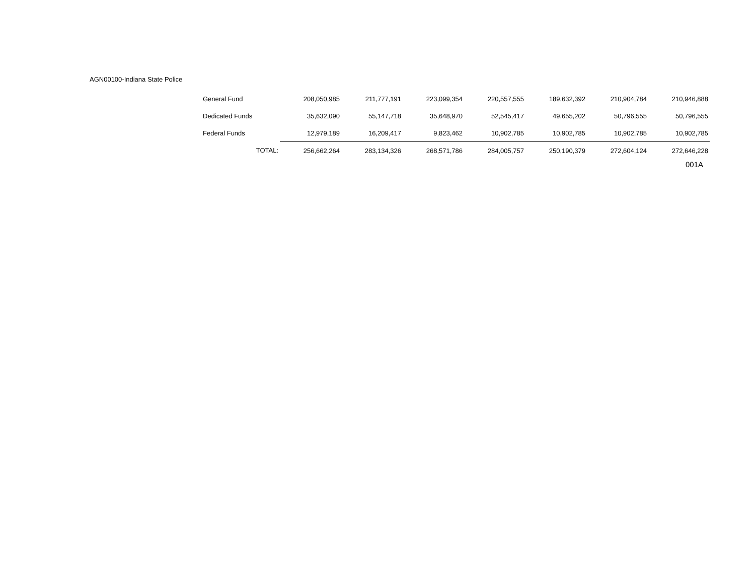AGN00100-Indiana State Police
| General Fund | 208,050,985 | 211,777,191 | 223,099,354 | 220,557,555 | 189,632,392 | 210,904,784 | 210,946,888 |
| Dedicated Funds | 35,632,090 | 55,147,718 | 35,648,970 | 52,545,417 | 49,655,202 | 50,796,555 | 50,796,555 |
| Federal Funds | 12,979,189 | 16,209,417 | 9,823,462 | 10,902,785 | 10,902,785 | 10,902,785 | 10,902,785 |
| TOTAL: | 256,662,264 | 283,134,326 | 268,571,786 | 284,005,757 | 250,190,379 | 272,604,124 | 272,646,228 |
001A